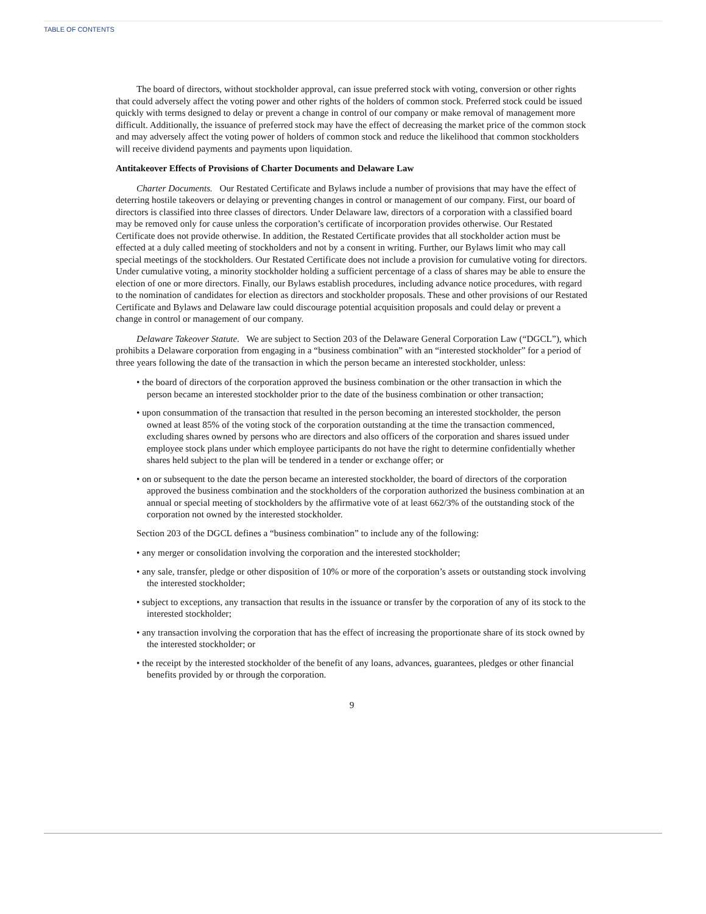TABLE OF CONTENTS
The board of directors, without stockholder approval, can issue preferred stock with voting, conversion or other rights that could adversely affect the voting power and other rights of the holders of common stock. Preferred stock could be issued quickly with terms designed to delay or prevent a change in control of our company or make removal of management more difficult. Additionally, the issuance of preferred stock may have the effect of decreasing the market price of the common stock and may adversely affect the voting power of holders of common stock and reduce the likelihood that common stockholders will receive dividend payments and payments upon liquidation.
Antitakeover Effects of Provisions of Charter Documents and Delaware Law
Charter Documents. Our Restated Certificate and Bylaws include a number of provisions that may have the effect of deterring hostile takeovers or delaying or preventing changes in control or management of our company. First, our board of directors is classified into three classes of directors. Under Delaware law, directors of a corporation with a classified board may be removed only for cause unless the corporation’s certificate of incorporation provides otherwise. Our Restated Certificate does not provide otherwise. In addition, the Restated Certificate provides that all stockholder action must be effected at a duly called meeting of stockholders and not by a consent in writing. Further, our Bylaws limit who may call special meetings of the stockholders. Our Restated Certificate does not include a provision for cumulative voting for directors. Under cumulative voting, a minority stockholder holding a sufficient percentage of a class of shares may be able to ensure the election of one or more directors. Finally, our Bylaws establish procedures, including advance notice procedures, with regard to the nomination of candidates for election as directors and stockholder proposals. These and other provisions of our Restated Certificate and Bylaws and Delaware law could discourage potential acquisition proposals and could delay or prevent a change in control or management of our company.
Delaware Takeover Statute. We are subject to Section 203 of the Delaware General Corporation Law (“DGCL”), which prohibits a Delaware corporation from engaging in a “business combination” with an “interested stockholder” for a period of three years following the date of the transaction in which the person became an interested stockholder, unless:
• the board of directors of the corporation approved the business combination or the other transaction in which the person became an interested stockholder prior to the date of the business combination or other transaction;
• upon consummation of the transaction that resulted in the person becoming an interested stockholder, the person owned at least 85% of the voting stock of the corporation outstanding at the time the transaction commenced, excluding shares owned by persons who are directors and also officers of the corporation and shares issued under employee stock plans under which employee participants do not have the right to determine confidentially whether shares held subject to the plan will be tendered in a tender or exchange offer; or
• on or subsequent to the date the person became an interested stockholder, the board of directors of the corporation approved the business combination and the stockholders of the corporation authorized the business combination at an annual or special meeting of stockholders by the affirmative vote of at least 662/3% of the outstanding stock of the corporation not owned by the interested stockholder.
Section 203 of the DGCL defines a “business combination” to include any of the following:
• any merger or consolidation involving the corporation and the interested stockholder;
• any sale, transfer, pledge or other disposition of 10% or more of the corporation’s assets or outstanding stock involving the interested stockholder;
• subject to exceptions, any transaction that results in the issuance or transfer by the corporation of any of its stock to the interested stockholder;
• any transaction involving the corporation that has the effect of increasing the proportionate share of its stock owned by the interested stockholder; or
• the receipt by the interested stockholder of the benefit of any loans, advances, guarantees, pledges or other financial benefits provided by or through the corporation.
9